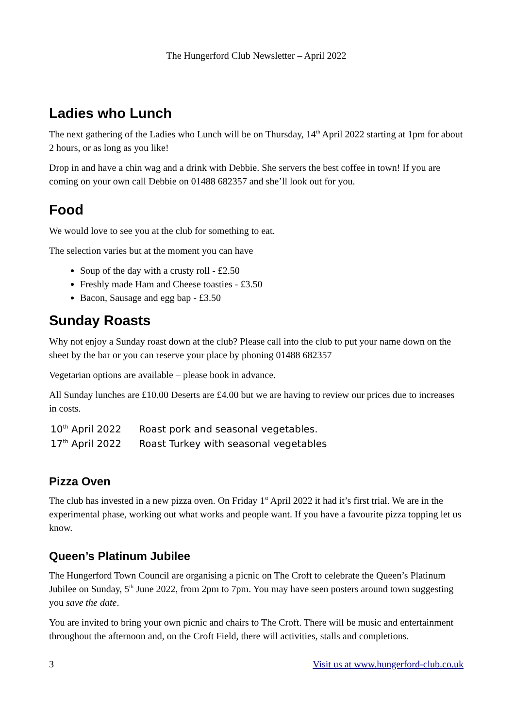The Hungerford Club Newsletter – April 2022
Ladies who Lunch
The next gathering of the Ladies who Lunch will be on Thursday, 14<sup>th</sup> April 2022 starting at 1pm for about 2 hours, or as long as you like!
Drop in and have a chin wag and a drink with Debbie. She servers the best coffee in town! If you are coming on your own call Debbie on 01488 682357 and she’ll look out for you.
Food
We would love to see you at the club for something to eat.
The selection varies but at the moment you can have
Soup of the day with a crusty roll - £2.50
Freshly made Ham and Cheese toasties - £3.50
Bacon, Sausage and egg bap - £3.50
Sunday Roasts
Why not enjoy a Sunday roast down at the club? Please call into the club to put your name down on the sheet by the bar or you can reserve your place by phoning 01488 682357
Vegetarian options are available – please book in advance.
All Sunday lunches are £10.00 Deserts are £4.00 but we are having to review our prices due to increases in costs.
10<sup>th</sup> April 2022 Roast pork and seasonal vegetables.
17<sup>th</sup> April 2022 Roast Turkey with seasonal vegetables
Pizza Oven
The club has invested in a new pizza oven. On Friday 1<sup>st</sup> April 2022 it had it’s first trial. We are in the experimental phase, working out what works and people want. If you have a favourite pizza topping let us know.
Queen’s Platinum Jubilee
The Hungerford Town Council are organising a picnic on The Croft to celebrate the Queen’s Platinum Jubilee on Sunday, 5<sup>th</sup> June 2022, from 2pm to 7pm. You may have seen posters around town suggesting you save the date.
You are invited to bring your own picnic and chairs to The Croft. There will be music and entertainment throughout the afternoon and, on the Croft Field, there will activities, stalls and completions.
3 Visit us at www.hungerford-club.co.uk